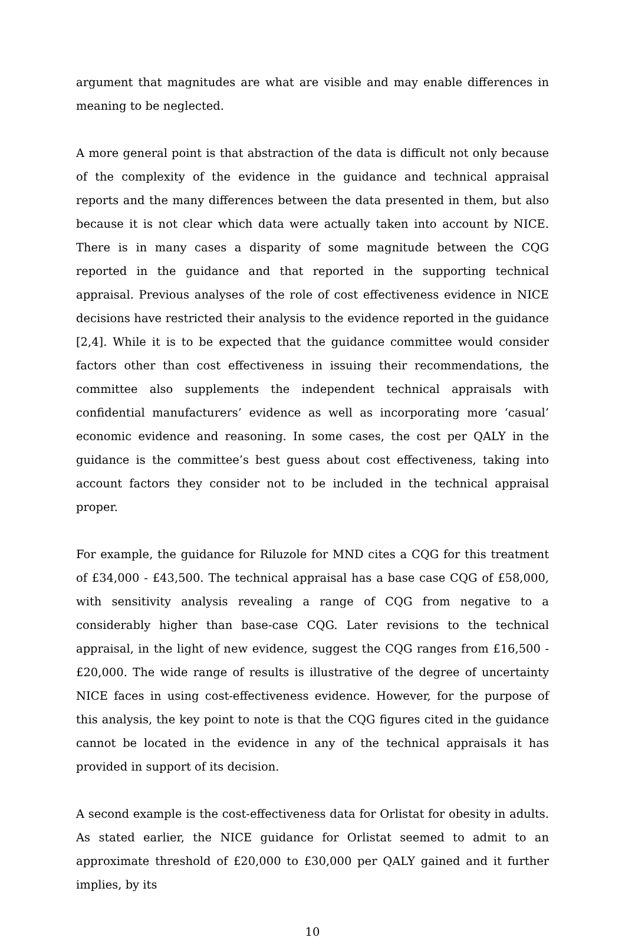argument that magnitudes are what are visible and may enable differences in meaning to be neglected.
A more general point is that abstraction of the data is difficult not only because of the complexity of the evidence in the guidance and technical appraisal reports and the many differences between the data presented in them, but also because it is not clear which data were actually taken into account by NICE. There is in many cases a disparity of some magnitude between the CQG reported in the guidance and that reported in the supporting technical appraisal. Previous analyses of the role of cost effectiveness evidence in NICE decisions have restricted their analysis to the evidence reported in the guidance [2,4]. While it is to be expected that the guidance committee would consider factors other than cost effectiveness in issuing their recommendations, the committee also supplements the independent technical appraisals with confidential manufacturers’ evidence as well as incorporating more ‘casual’ economic evidence and reasoning. In some cases, the cost per QALY in the guidance is the committee’s best guess about cost effectiveness, taking into account factors they consider not to be included in the technical appraisal proper.
For example, the guidance for Riluzole for MND cites a CQG for this treatment of £34,000 - £43,500. The technical appraisal has a base case CQG of £58,000, with sensitivity analysis revealing a range of CQG from negative to a considerably higher than base-case CQG. Later revisions to the technical appraisal, in the light of new evidence, suggest the CQG ranges from £16,500 - £20,000. The wide range of results is illustrative of the degree of uncertainty NICE faces in using cost-effectiveness evidence. However, for the purpose of this analysis, the key point to note is that the CQG figures cited in the guidance cannot be located in the evidence in any of the technical appraisals it has provided in support of its decision.
A second example is the cost-effectiveness data for Orlistat for obesity in adults. As stated earlier, the NICE guidance for Orlistat seemed to admit to an approximate threshold of £20,000 to £30,000 per QALY gained and it further implies, by its
10